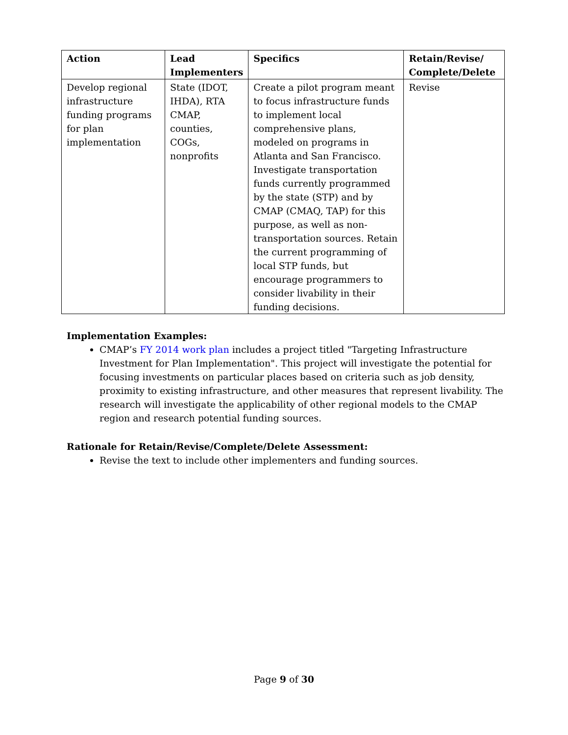| Action | Lead Implementers | Specifics | Retain/Revise/ Complete/Delete |
| --- | --- | --- | --- |
| Develop regional infrastructure funding programs for plan implementation | State (IDOT, IHDA), RTA CMAP, counties, COGs, nonprofits | Create a pilot program meant to focus infrastructure funds to implement local comprehensive plans, modeled on programs in Atlanta and San Francisco. Investigate transportation funds currently programmed by the state (STP) and by CMAP (CMAQ, TAP) for this purpose, as well as non-transportation sources. Retain the current programming of local STP funds, but encourage programmers to consider livability in their funding decisions. | Revise |
Implementation Examples:
CMAP’s FY 2014 work plan includes a project titled "Targeting Infrastructure Investment for Plan Implementation". This project will investigate the potential for focusing investments on particular places based on criteria such as job density, proximity to existing infrastructure, and other measures that represent livability. The research will investigate the applicability of other regional models to the CMAP region and research potential funding sources.
Rationale for Retain/Revise/Complete/Delete Assessment:
Revise the text to include other implementers and funding sources.
Page 9 of 30